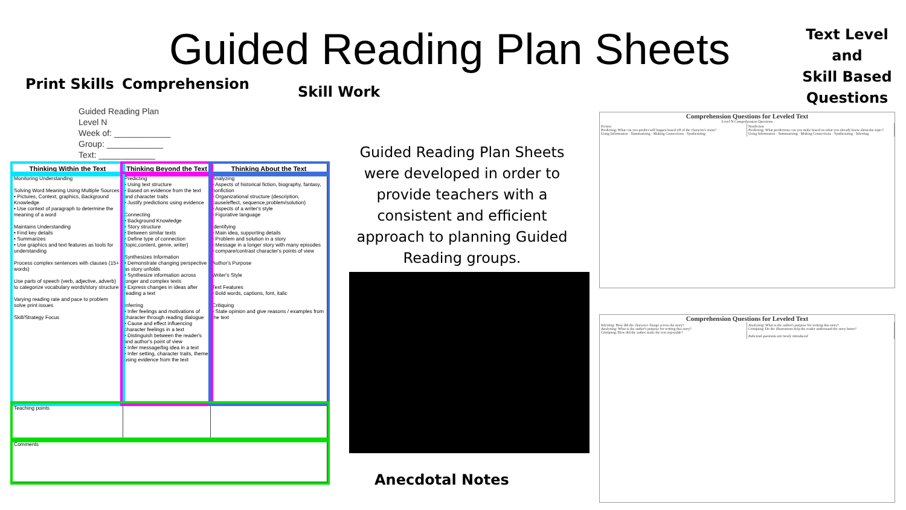Guided Reading Plan Sheets
Print Skills Comprehension Skill Work
Text Level and
Skill Based
Questions
Anecdotal Notes
Guided Reading Plan
Level N
Week of: ____________
Group: ____________
Text: ____________
| Thinking Within the Text | Thinking Beyond the Text | Thinking About the Text |
| --- | --- | --- |
| Monitoring Understanding Solving Word Meaning Using Multiple Sources • Pictures, Context, graphics, Background Knowledge • Use context of paragraph to determine the meaning of a word Maintains Understanding • Find key details • Summarizes • Use graphics and text features as tools for understanding Process complex sentences with clauses (15+ words) Use parts of speech (verb, adjective, adverb) to categorize vocabulary words/story structure Varying reading rate and pace to problem solve print issues Skill/Strategy Focus | Predicting • Using text structure • Based on evidence from the text and character traits • Justify predictions using evidence Connecting • Background Knowledge • Story structure • Between similar texts • Define type of connection (topic,content, genre, writer) Synthesizes Information • Demonstrate changing perspective as story unfolds • Synthesize information across longer and complex texts • Express changes in ideas after reading a text Inferring • Infer feelings and motivations of character through reading dialogue • Cause and effect influencing character feelings in a text • Distinguish between the reader's and author's point of view • Infer message/big idea in a text • Infer setting, character traits, theme using evidence from the text | Analyzing • Aspects of historical fiction, biography, fantasy, nonfiction • Organizational structure (description, cause/effect, sequence,problem/solution) • Aspects of a writer's style • Figurative language Identifying • Main idea, supporting details • Problem and solution in a story • Message in a longer story with many episodes • compare/contrast character's points of view Author's Purpose Writer's Style Text Features • Bold words, captions, font, italic Critiquing • State opinion and give reasons / examples from the text |
| Teaching points | | |
| Comments | | |
Guided Reading Plan Sheets were developed in order to provide teachers with a consistent and efficient approach to planning Guided Reading groups.
Comprehension Questions for Leveled Text
Level N Comprehension Questions
Fiction
Predicting: What can you predict will happen based off of the character's traits?
Using Information · Summarizing · Making Connections · Synthesizing
Nonfiction
Predicting: What predictions can you make based on what you already know about the topic?
Using Information · Summarizing · Making Connections · Synthesizing · Inferring
Comprehension Questions for Leveled Text
Inferring: How did the character change across the story?
Analyzing: What is the author's purpose for writing this story?
Critiquing: How did the author make the text enjoyable?
Analyzing: What is the author's purpose for writing this story?
Critiquing: Do the illustrations help the reader understand the story better?
Italicized questions are newly introduced